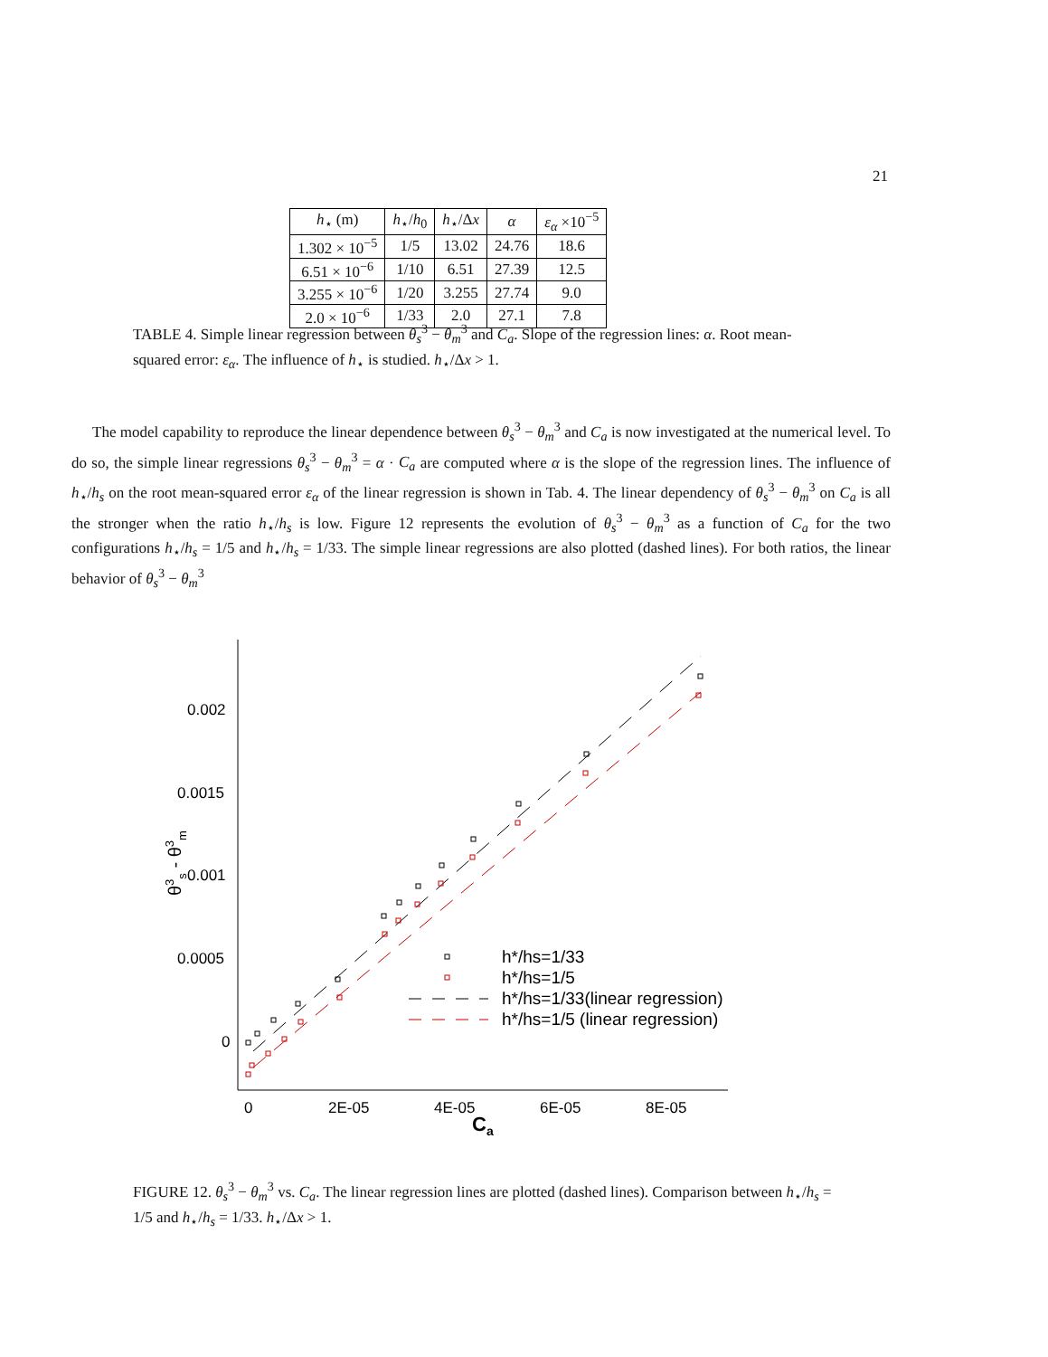21
| h<sub>⋆</sub> (m) | h<sub>⋆</sub>/ h<sub>0</sub> | h<sub>⋆</sub>/Δ x | α | ε<sub>α</sub> ×10<sup>−5</sup> |
| --- | --- | --- | --- | --- |
| 1.302 × 10<sup>−5</sup> | 1/5 | 13.02 | 24.76 | 18.6 |
| 6.51 × 10<sup>−6</sup> | 1/10 | 6.51 | 27.39 | 12.5 |
| 3.255 × 10<sup>−6</sup> | 1/20 | 3.255 | 27.74 | 9.0 |
| 2.0 × 10<sup>−6</sup> | 1/33 | 2.0 | 27.1 | 7.8 |
TABLE 4. Simple linear regression between θ<sub>s</sub><sup>3</sup> − θ<sub>m</sub><sup>3</sup> and C<sub>a</sub>. Slope of the regression lines: α. Root mean-squared error: ε<sub>α</sub>. The influence of h<sub>⋆</sub> is studied. h<sub>⋆</sub>/Δx > 1.
The model capability to reproduce the linear dependence between θ<sub>s</sub><sup>3</sup> − θ<sub>m</sub><sup>3</sup> and C<sub>a</sub> is now investigated at the numerical level. To do so, the simple linear regressions θ<sub>s</sub><sup>3</sup> − θ<sub>m</sub><sup>3</sup> = α · C<sub>a</sub> are computed where α is the slope of the regression lines. The influence of h<sub>⋆</sub>/h<sub>s</sub> on the root mean-squared error ε<sub>α</sub> of the linear regression is shown in Tab. 4. The linear dependency of θ<sub>s</sub><sup>3</sup> − θ<sub>m</sub><sup>3</sup> on C<sub>a</sub> is all the stronger when the ratio h<sub>⋆</sub>/h<sub>s</sub> is low. Figure 12 represents the evolution of θ<sub>s</sub><sup>3</sup> − θ<sub>m</sub><sup>3</sup> as a function of C<sub>a</sub> for the two configurations h<sub>⋆</sub>/h<sub>s</sub> = 1/5 and h<sub>⋆</sub>/h<sub>s</sub> = 1/33. The simple linear regressions are also plotted (dashed lines). For both ratios, the linear behavior of θ<sub>s</sub><sup>3</sup> − θ<sub>m</sub><sup>3</sup>
0.002
0.0015
0.001
0.0005
0
0
2E-05
4E-05
6E-05
8E-05
Ca
θ3s - θ3m
h*/hs=1/33
h*/hs=1/5
h*/hs=1/33(linear regression)
h*/hs=1/5 (linear regression)
FIGURE 12. θ<sub>s</sub><sup>3</sup> − θ<sub>m</sub><sup>3</sup> vs. C<sub>a</sub>. The linear regression lines are plotted (dashed lines). Comparison between h<sub>⋆</sub>/h<sub>s</sub> = 1/5 and h<sub>⋆</sub>/h<sub>s</sub> = 1/33. h<sub>⋆</sub>/Δx > 1.